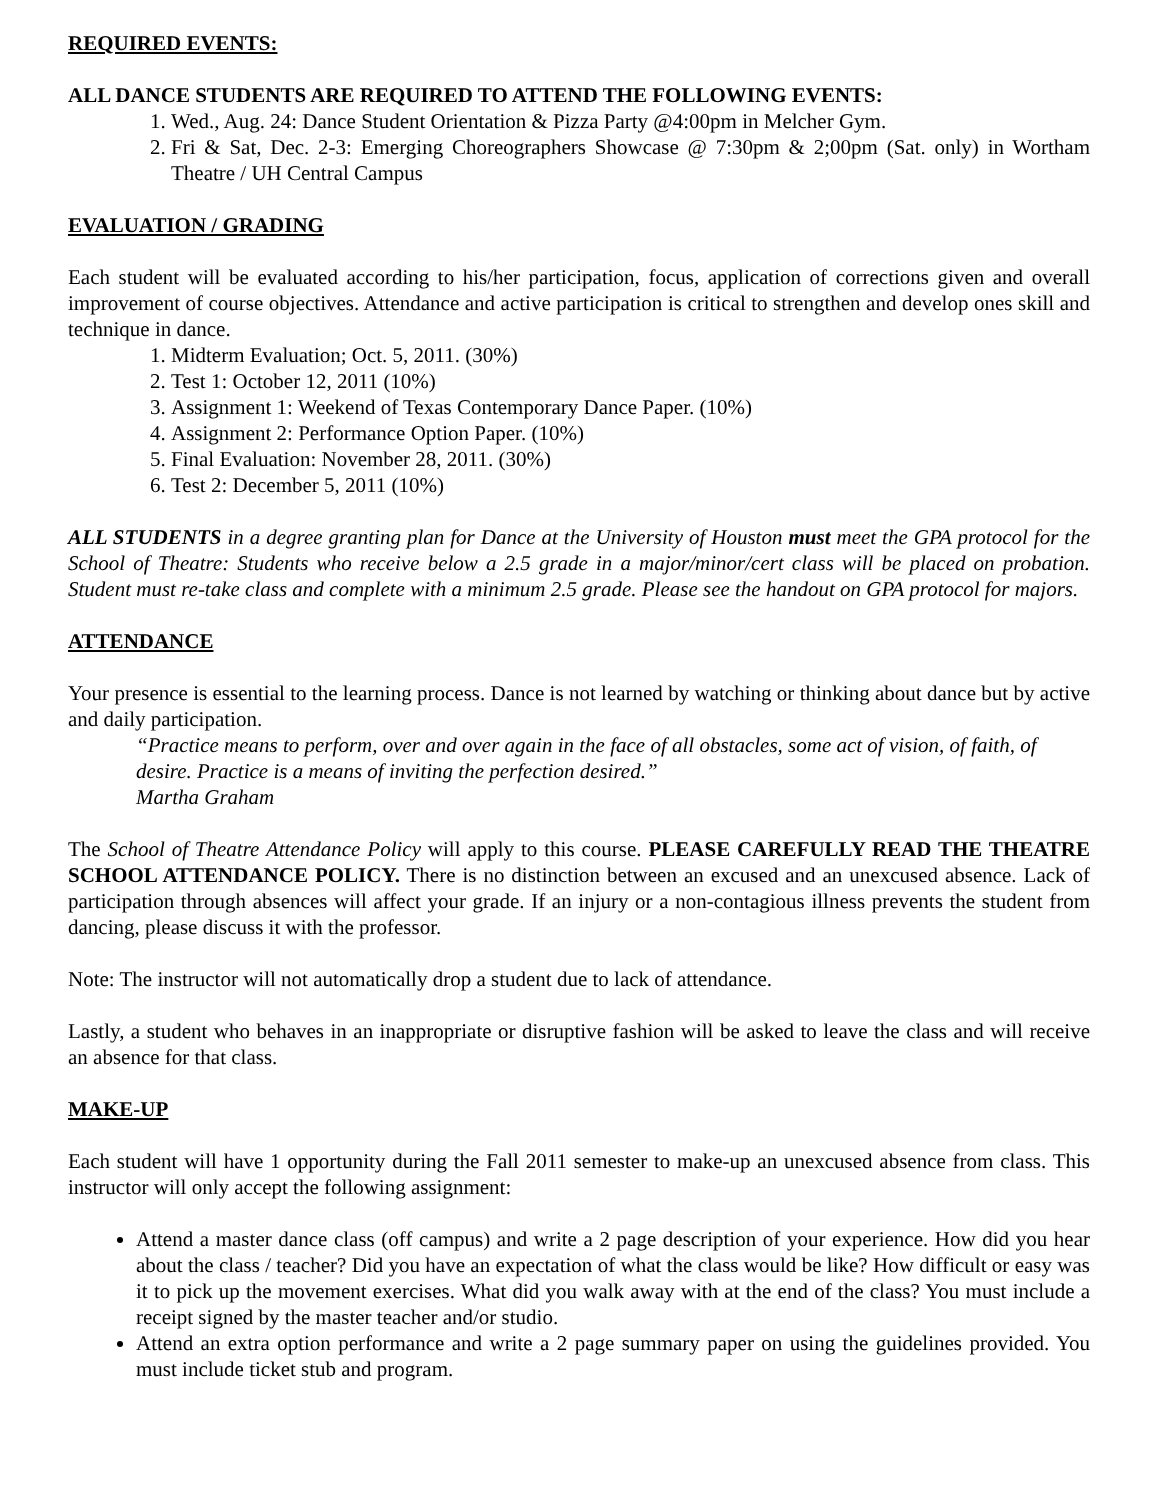REQUIRED EVENTS:
ALL DANCE STUDENTS ARE REQUIRED TO ATTEND THE FOLLOWING EVENTS:
1. Wed., Aug. 24: Dance Student Orientation & Pizza Party @4:00pm in Melcher Gym.
2. Fri & Sat, Dec. 2-3: Emerging Choreographers Showcase @ 7:30pm & 2;00pm (Sat. only) in Wortham Theatre / UH Central Campus
EVALUATION / GRADING
Each student will be evaluated according to his/her participation, focus, application of corrections given and overall improvement of course objectives. Attendance and active participation is critical to strengthen and develop ones skill and technique in dance.
1. Midterm Evaluation; Oct. 5, 2011. (30%)
2. Test 1: October 12, 2011 (10%)
3. Assignment 1: Weekend of Texas Contemporary Dance Paper. (10%)
4. Assignment 2: Performance Option Paper. (10%)
5. Final Evaluation: November 28, 2011. (30%)
6. Test 2: December 5, 2011 (10%)
ALL STUDENTS in a degree granting plan for Dance at the University of Houston must meet the GPA protocol for the School of Theatre: Students who receive below a 2.5 grade in a major/minor/cert class will be placed on probation. Student must re-take class and complete with a minimum 2.5 grade. Please see the handout on GPA protocol for majors.
ATTENDANCE
Your presence is essential to the learning process. Dance is not learned by watching or thinking about dance but by active and daily participation.
“Practice means to perform, over and over again in the face of all obstacles, some act of vision, of faith, of desire. Practice is a means of inviting the perfection desired.”
Martha Graham
The School of Theatre Attendance Policy will apply to this course. PLEASE CAREFULLY READ THE THEATRE SCHOOL ATTENDANCE POLICY. There is no distinction between an excused and an unexcused absence. Lack of participation through absences will affect your grade. If an injury or a non-contagious illness prevents the student from dancing, please discuss it with the professor.
Note: The instructor will not automatically drop a student due to lack of attendance.
Lastly, a student who behaves in an inappropriate or disruptive fashion will be asked to leave the class and will receive an absence for that class.
MAKE-UP
Each student will have 1 opportunity during the Fall 2011 semester to make-up an unexcused absence from class. This instructor will only accept the following assignment:
Attend a master dance class (off campus) and write a 2 page description of your experience. How did you hear about the class / teacher? Did you have an expectation of what the class would be like? How difficult or easy was it to pick up the movement exercises. What did you walk away with at the end of the class? You must include a receipt signed by the master teacher and/or studio.
Attend an extra option performance and write a 2 page summary paper on using the guidelines provided. You must include ticket stub and program.